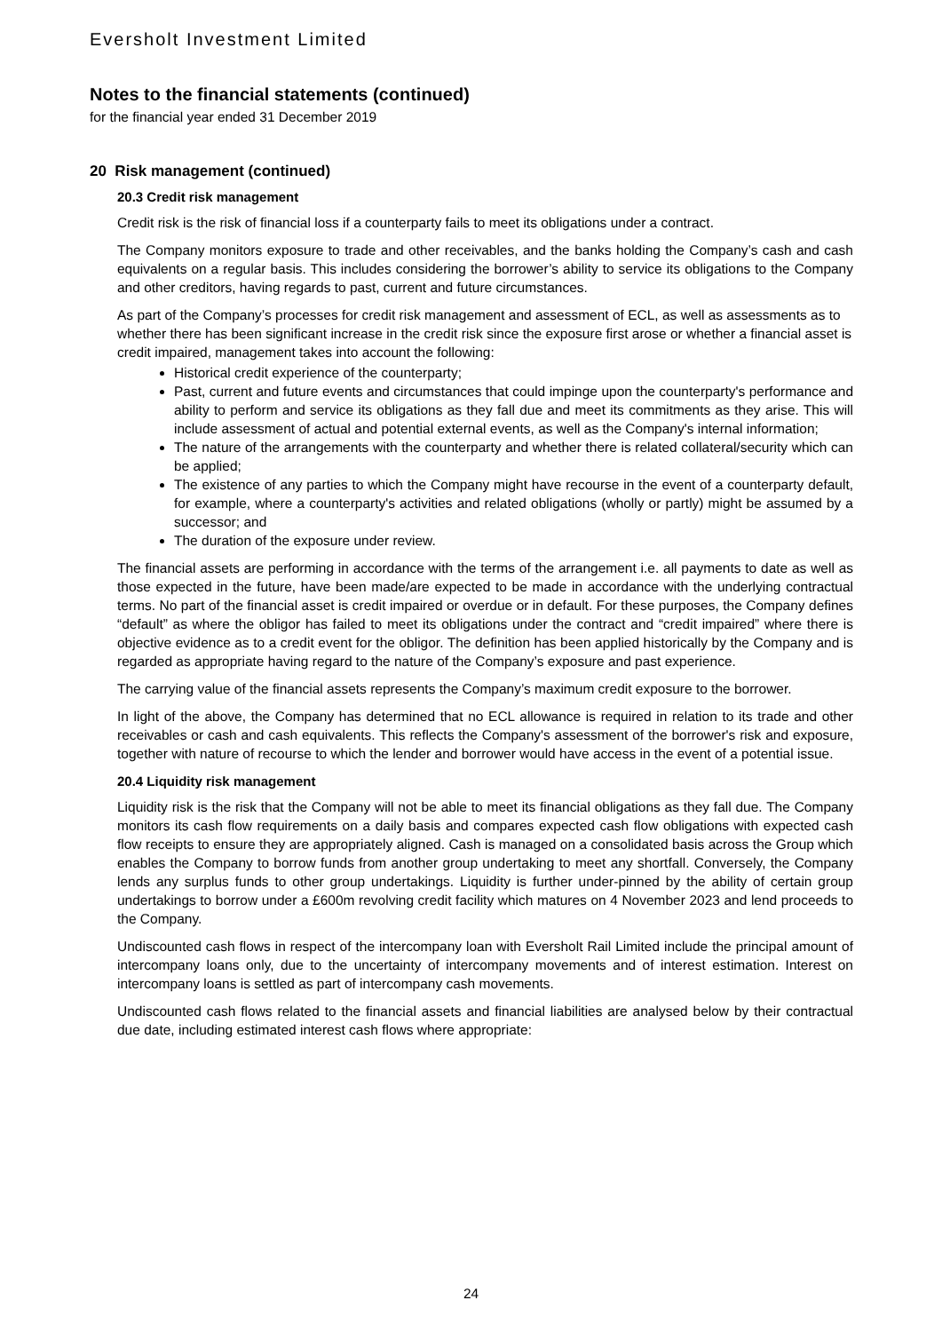Eversholt Investment Limited
Notes to the financial statements (continued)
for the financial year ended 31 December 2019
20 Risk management (continued)
20.3 Credit risk management
Credit risk is the risk of financial loss if a counterparty fails to meet its obligations under a contract.
The Company monitors exposure to trade and other receivables, and the banks holding the Company’s cash and cash equivalents on a regular basis. This includes considering the borrower’s ability to service its obligations to the Company and other creditors, having regards to past, current and future circumstances.
As part of the Company’s processes for credit risk management and assessment of ECL, as well as assessments as to whether there has been significant increase in the credit risk since the exposure first arose or whether a financial asset is credit impaired, management takes into account the following:
Historical credit experience of the counterparty;
Past, current and future events and circumstances that could impinge upon the counterparty's performance and ability to perform and service its obligations as they fall due and meet its commitments as they arise. This will include assessment of actual and potential external events, as well as the Company's internal information;
The nature of the arrangements with the counterparty and whether there is related collateral/security which can be applied;
The existence of any parties to which the Company might have recourse in the event of a counterparty default, for example, where a counterparty's activities and related obligations (wholly or partly) might be assumed by a successor; and
The duration of the exposure under review.
The financial assets are performing in accordance with the terms of the arrangement i.e. all payments to date as well as those expected in the future, have been made/are expected to be made in accordance with the underlying contractual terms. No part of the financial asset is credit impaired or overdue or in default. For these purposes, the Company defines “default” as where the obligor has failed to meet its obligations under the contract and “credit impaired” where there is objective evidence as to a credit event for the obligor. The definition has been applied historically by the Company and is regarded as appropriate having regard to the nature of the Company’s exposure and past experience.
The carrying value of the financial assets represents the Company’s maximum credit exposure to the borrower.
In light of the above, the Company has determined that no ECL allowance is required in relation to its trade and other receivables or cash and cash equivalents. This reflects the Company's assessment of the borrower's risk and exposure, together with nature of recourse to which the lender and borrower would have access in the event of a potential issue.
20.4 Liquidity risk management
Liquidity risk is the risk that the Company will not be able to meet its financial obligations as they fall due. The Company monitors its cash flow requirements on a daily basis and compares expected cash flow obligations with expected cash flow receipts to ensure they are appropriately aligned. Cash is managed on a consolidated basis across the Group which enables the Company to borrow funds from another group undertaking to meet any shortfall. Conversely, the Company lends any surplus funds to other group undertakings. Liquidity is further under-pinned by the ability of certain group undertakings to borrow under a £600m revolving credit facility which matures on 4 November 2023 and lend proceeds to the Company.
Undiscounted cash flows in respect of the intercompany loan with Eversholt Rail Limited include the principal amount of intercompany loans only, due to the uncertainty of intercompany movements and of interest estimation. Interest on intercompany loans is settled as part of intercompany cash movements.
Undiscounted cash flows related to the financial assets and financial liabilities are analysed below by their contractual due date, including estimated interest cash flows where appropriate:
24